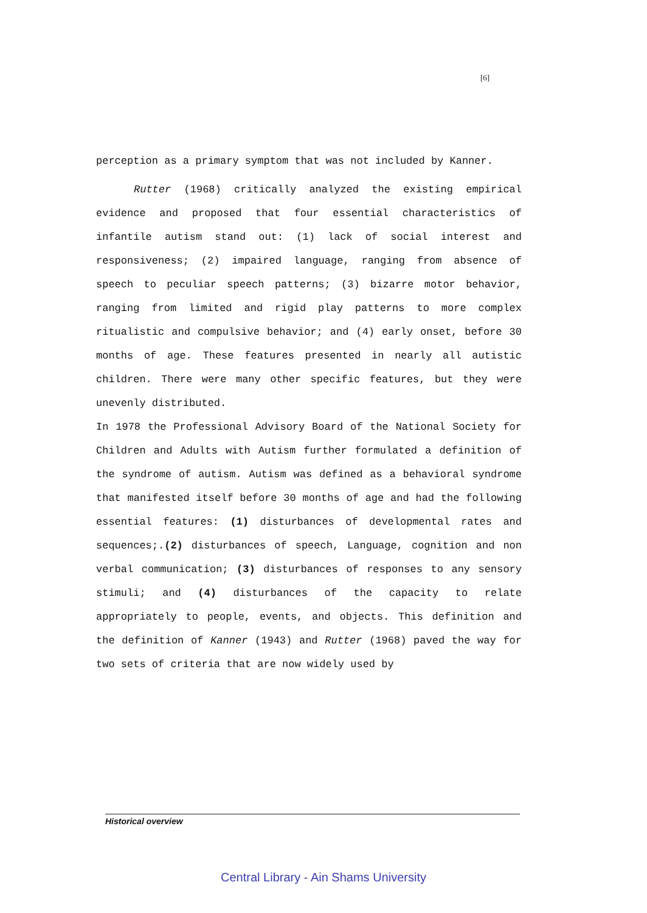[6]
perception as a primary symptom that was not included by Kanner.
Rutter (1968) critically analyzed the existing empirical evidence and proposed that four essential characteristics of infantile autism stand out: (1) lack of social interest and responsiveness; (2) impaired language, ranging from absence of speech to peculiar speech patterns; (3) bizarre motor behavior, ranging from limited and rigid play patterns to more complex ritualistic and compulsive behavior; and (4) early onset, before 30 months of age. These features presented in nearly all autistic children. There were many other specific features, but they were unevenly distributed.
In 1978 the Professional Advisory Board of the National Society for Children and Adults with Autism further formulated a definition of the syndrome of autism. Autism was defined as a behavioral syndrome that manifested itself before 30 months of age and had the following essential features: (1) disturbances of developmental rates and sequences;.(2) disturbances of speech, Language, cognition and non verbal communication; (3) disturbances of responses to any sensory stimuli; and (4) disturbances of the capacity to relate appropriately to people, events, and objects. This definition and the definition of Kanner (1943) and Rutter (1968) paved the way for two sets of criteria that are now widely used by
Historical overview
Central Library - Ain Shams University